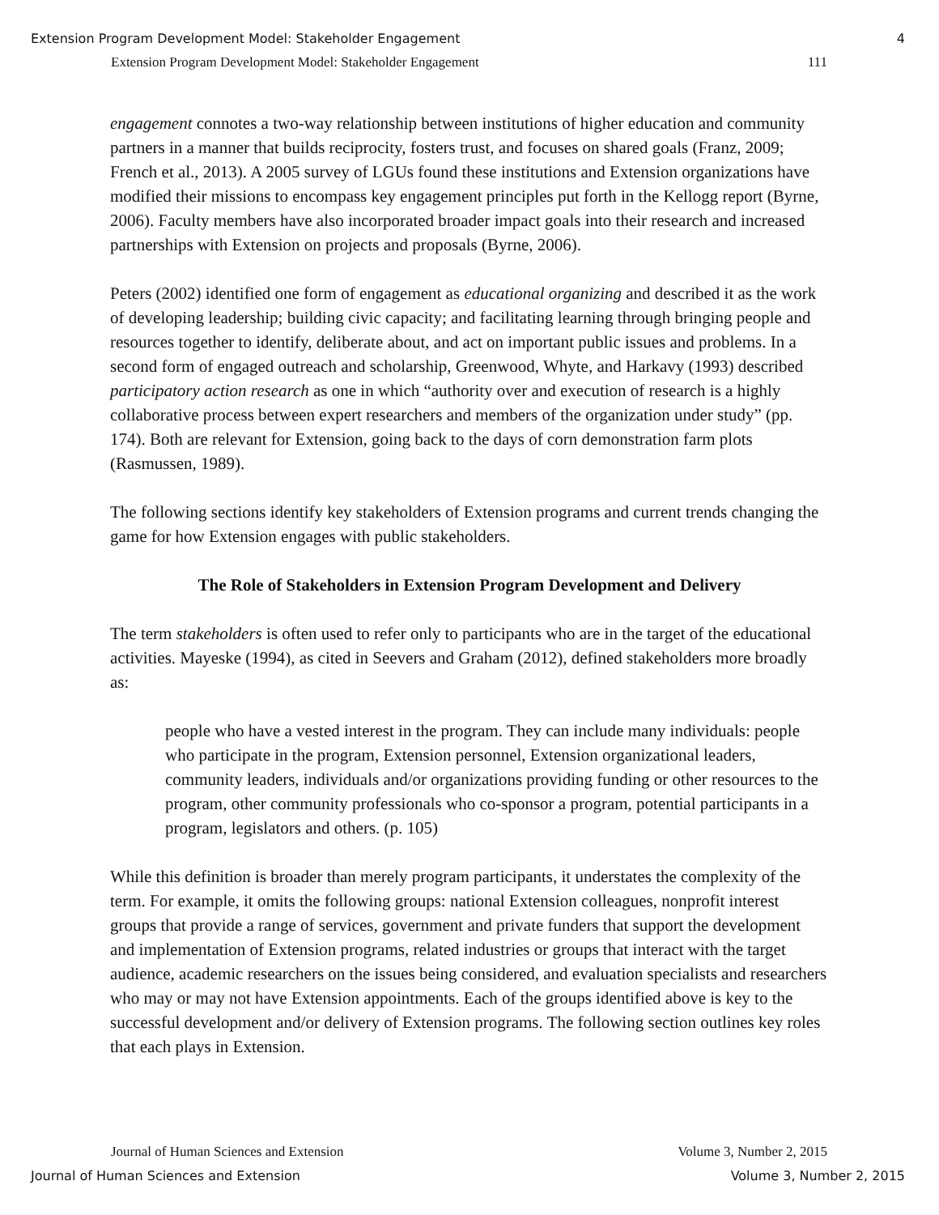Extension Program Development Model: Stakeholder Engagement 4
Extension Program Development Model: Stakeholder Engagement 111
engagement connotes a two-way relationship between institutions of higher education and community partners in a manner that builds reciprocity, fosters trust, and focuses on shared goals (Franz, 2009; French et al., 2013). A 2005 survey of LGUs found these institutions and Extension organizations have modified their missions to encompass key engagement principles put forth in the Kellogg report (Byrne, 2006). Faculty members have also incorporated broader impact goals into their research and increased partnerships with Extension on projects and proposals (Byrne, 2006).
Peters (2002) identified one form of engagement as educational organizing and described it as the work of developing leadership; building civic capacity; and facilitating learning through bringing people and resources together to identify, deliberate about, and act on important public issues and problems. In a second form of engaged outreach and scholarship, Greenwood, Whyte, and Harkavy (1993) described participatory action research as one in which “authority over and execution of research is a highly collaborative process between expert researchers and members of the organization under study” (pp. 174). Both are relevant for Extension, going back to the days of corn demonstration farm plots (Rasmussen, 1989).
The following sections identify key stakeholders of Extension programs and current trends changing the game for how Extension engages with public stakeholders.
The Role of Stakeholders in Extension Program Development and Delivery
The term stakeholders is often used to refer only to participants who are in the target of the educational activities. Mayeske (1994), as cited in Seevers and Graham (2012), defined stakeholders more broadly as:
people who have a vested interest in the program. They can include many individuals: people who participate in the program, Extension personnel, Extension organizational leaders, community leaders, individuals and/or organizations providing funding or other resources to the program, other community professionals who co-sponsor a program, potential participants in a program, legislators and others. (p. 105)
While this definition is broader than merely program participants, it understates the complexity of the term. For example, it omits the following groups: national Extension colleagues, nonprofit interest groups that provide a range of services, government and private funders that support the development and implementation of Extension programs, related industries or groups that interact with the target audience, academic researchers on the issues being considered, and evaluation specialists and researchers who may or may not have Extension appointments. Each of the groups identified above is key to the successful development and/or delivery of Extension programs. The following section outlines key roles that each plays in Extension.
Journal of Human Sciences and Extension Volume 3, Number 2, 2015
Journal of Human Sciences and Extension Volume 3, Number 2, 2015